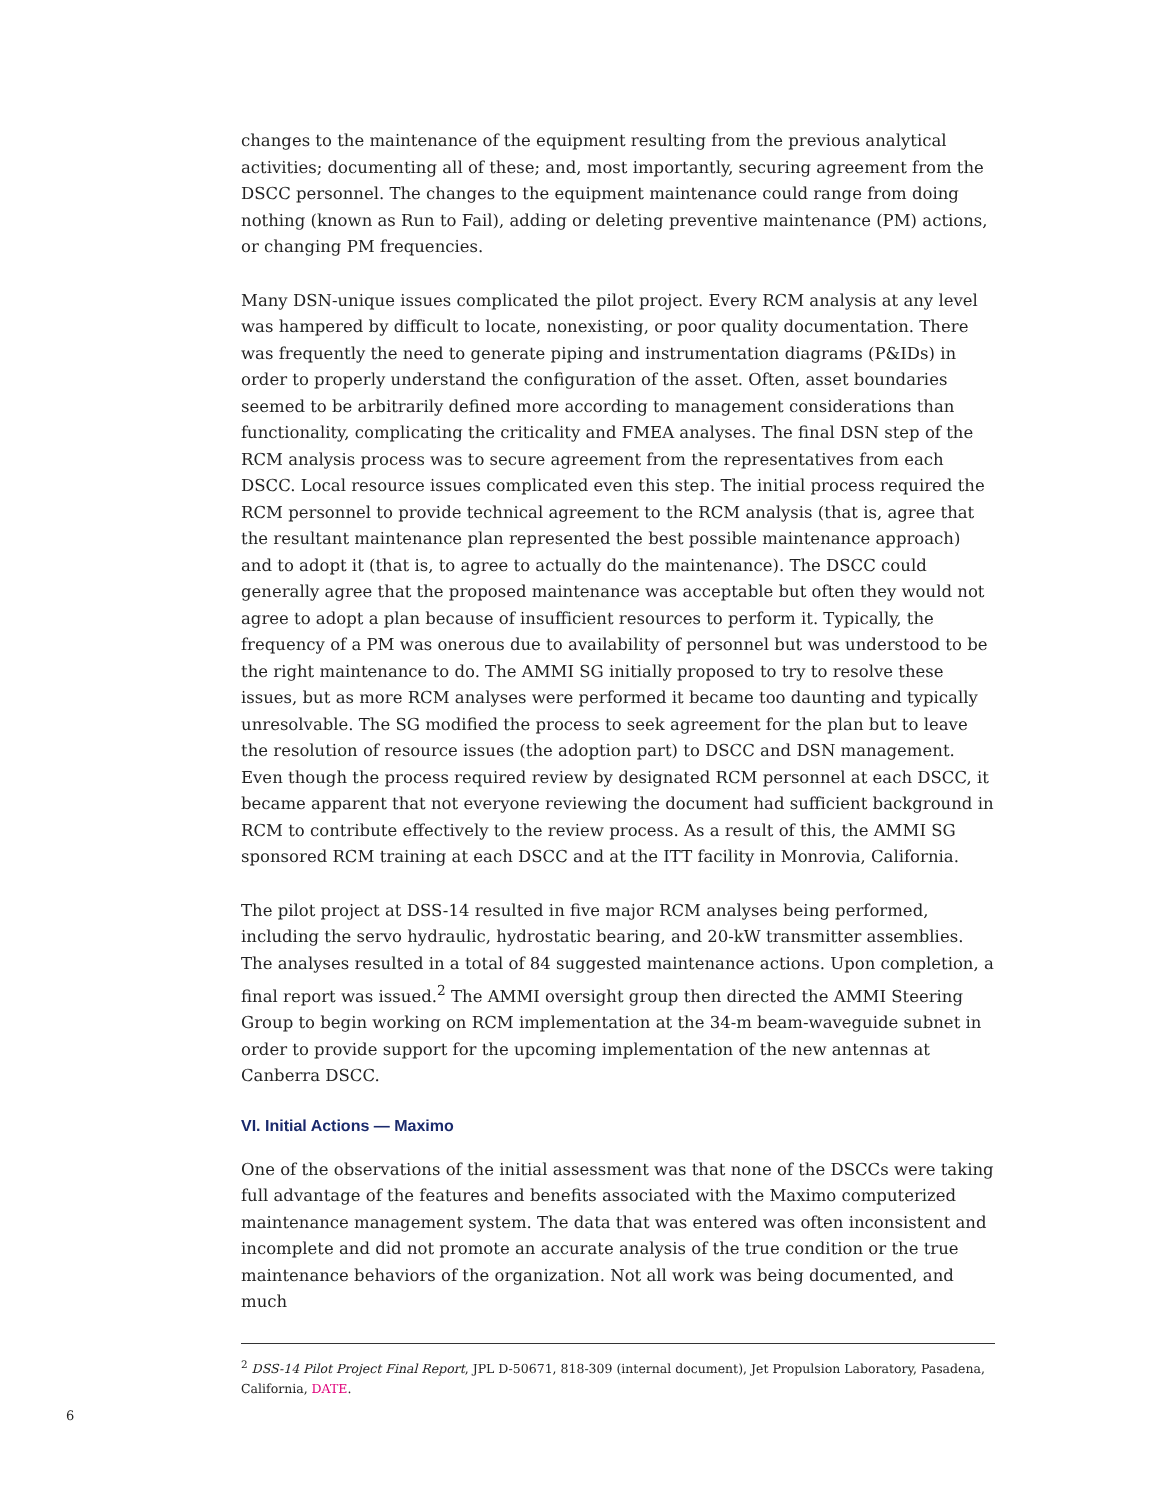changes to the maintenance of the equipment resulting from the previous analytical activities; documenting all of these; and, most importantly, securing agreement from the DSCC personnel. The changes to the equipment maintenance could range from doing nothing (known as Run to Fail), adding or deleting preventive maintenance (PM) actions, or changing PM frequencies.
Many DSN-unique issues complicated the pilot project. Every RCM analysis at any level was hampered by difficult to locate, nonexisting, or poor quality documentation. There was frequently the need to generate piping and instrumentation diagrams (P&IDs) in order to properly understand the configuration of the asset. Often, asset boundaries seemed to be arbitrarily defined more according to management considerations than functionality, complicating the criticality and FMEA analyses. The final DSN step of the RCM analysis process was to secure agreement from the representatives from each DSCC. Local resource issues complicated even this step. The initial process required the RCM personnel to provide technical agreement to the RCM analysis (that is, agree that the resultant maintenance plan represented the best possible maintenance approach) and to adopt it (that is, to agree to actually do the maintenance). The DSCC could generally agree that the proposed maintenance was acceptable but often they would not agree to adopt a plan because of insufficient resources to perform it. Typically, the frequency of a PM was onerous due to availability of personnel but was understood to be the right maintenance to do. The AMMI SG initially proposed to try to resolve these issues, but as more RCM analyses were performed it became too daunting and typically unresolvable. The SG modified the process to seek agreement for the plan but to leave the resolution of resource issues (the adoption part) to DSCC and DSN management. Even though the process required review by designated RCM personnel at each DSCC, it became apparent that not everyone reviewing the document had sufficient background in RCM to contribute effectively to the review process. As a result of this, the AMMI SG sponsored RCM training at each DSCC and at the ITT facility in Monrovia, California.
The pilot project at DSS-14 resulted in five major RCM analyses being performed, including the servo hydraulic, hydrostatic bearing, and 20-kW transmitter assemblies. The analyses resulted in a total of 84 suggested maintenance actions. Upon completion, a final report was issued.<sup>2</sup> The AMMI oversight group then directed the AMMI Steering Group to begin working on RCM implementation at the 34-m beam-waveguide subnet in order to provide support for the upcoming implementation of the new antennas at Canberra DSCC.
VI. Initial Actions — Maximo
One of the observations of the initial assessment was that none of the DSCCs were taking full advantage of the features and benefits associated with the Maximo computerized maintenance management system. The data that was entered was often inconsistent and incomplete and did not promote an accurate analysis of the true condition or the true maintenance behaviors of the organization. Not all work was being documented, and much
<sup>2</sup> DSS-14 Pilot Project Final Report, JPL D-50671, 818-309 (internal document), Jet Propulsion Laboratory, Pasadena, California, DATE.
6